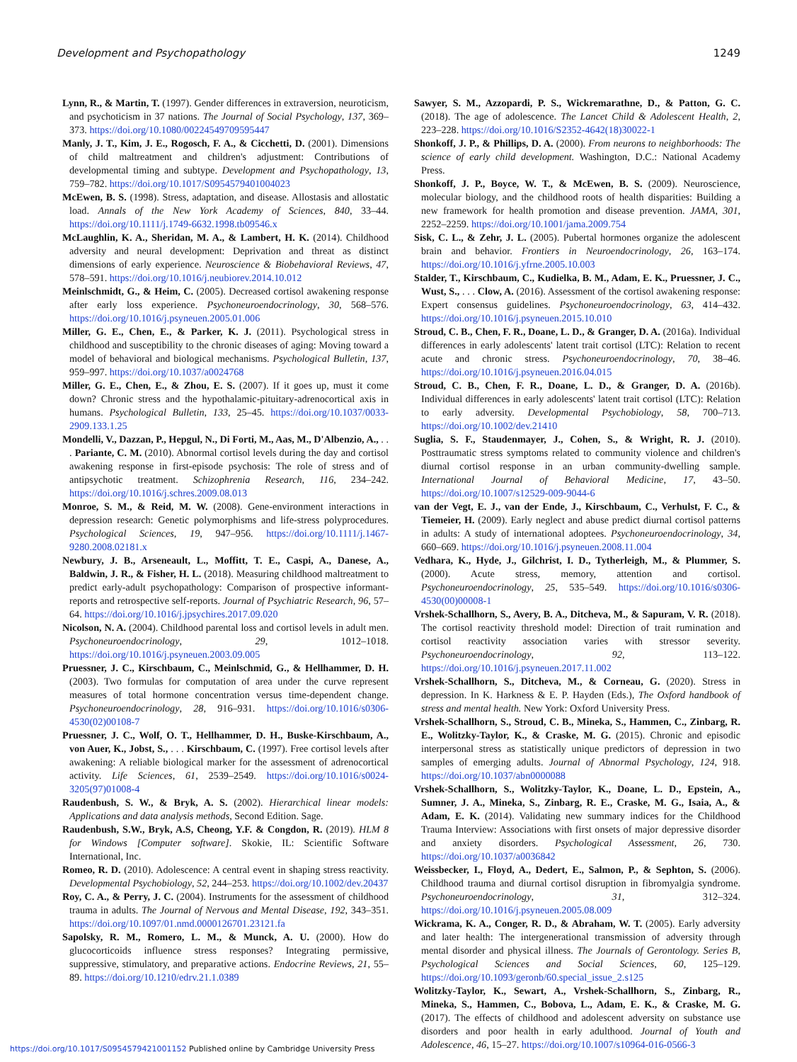Development and Psychopathology 1249
Lynn, R., & Martin, T. (1997). Gender differences in extraversion, neuroticism, and psychoticism in 37 nations. The Journal of Social Psychology, 137, 369–373. https://doi.org/10.1080/00224549709595447
Manly, J. T., Kim, J. E., Rogosch, F. A., & Cicchetti, D. (2001). Dimensions of child maltreatment and children's adjustment: Contributions of developmental timing and subtype. Development and Psychopathology, 13, 759–782. https://doi.org/10.1017/S0954579401004023
McEwen, B. S. (1998). Stress, adaptation, and disease. Allostasis and allostatic load. Annals of the New York Academy of Sciences, 840, 33–44. https://doi.org/10.1111/j.1749-6632.1998.tb09546.x
McLaughlin, K. A., Sheridan, M. A., & Lambert, H. K. (2014). Childhood adversity and neural development: Deprivation and threat as distinct dimensions of early experience. Neuroscience & Biobehavioral Reviews, 47, 578–591. https://doi.org/10.1016/j.neubiorev.2014.10.012
Meinlschmidt, G., & Heim, C. (2005). Decreased cortisol awakening response after early loss experience. Psychoneuroendocrinology, 30, 568–576. https://doi.org/10.1016/j.psyneuen.2005.01.006
Miller, G. E., Chen, E., & Parker, K. J. (2011). Psychological stress in childhood and susceptibility to the chronic diseases of aging: Moving toward a model of behavioral and biological mechanisms. Psychological Bulletin, 137, 959–997. https://doi.org/10.1037/a0024768
Miller, G. E., Chen, E., & Zhou, E. S. (2007). If it goes up, must it come down? Chronic stress and the hypothalamic-pituitary-adrenocortical axis in humans. Psychological Bulletin, 133, 25–45. https://doi.org/10.1037/0033-2909.133.1.25
Mondelli, V., Dazzan, P., Hepgul, N., Di Forti, M., Aas, M., D'Albenzio, A., . . . Pariante, C. M. (2010). Abnormal cortisol levels during the day and cortisol awakening response in first-episode psychosis: The role of stress and of antipsychotic treatment. Schizophrenia Research, 116, 234–242. https://doi.org/10.1016/j.schres.2009.08.013
Monroe, S. M., & Reid, M. W. (2008). Gene-environment interactions in depression research: Genetic polymorphisms and life-stress polyprocedures. Psychological Sciences, 19, 947–956. https://doi.org/10.1111/j.1467-9280.2008.02181.x
Newbury, J. B., Arseneault, L., Moffitt, T. E., Caspi, A., Danese, A., Baldwin, J. R., & Fisher, H. L. (2018). Measuring childhood maltreatment to predict early-adult psychopathology: Comparison of prospective informant-reports and retrospective self-reports. Journal of Psychiatric Research, 96, 57–64. https://doi.org/10.1016/j.jpsychires.2017.09.020
Nicolson, N. A. (2004). Childhood parental loss and cortisol levels in adult men. Psychoneuroendocrinology, 29, 1012–1018. https://doi.org/10.1016/j.psyneuen.2003.09.005
Pruessner, J. C., Kirschbaum, C., Meinlschmid, G., & Hellhammer, D. H. (2003). Two formulas for computation of area under the curve represent measures of total hormone concentration versus time-dependent change. Psychoneuroendocrinology, 28, 916–931. https://doi.org/10.1016/s0306-4530(02)00108-7
Pruessner, J. C., Wolf, O. T., Hellhammer, D. H., Buske-Kirschbaum, A., von Auer, K., Jobst, S., . . . Kirschbaum, C. (1997). Free cortisol levels after awakening: A reliable biological marker for the assessment of adrenocortical activity. Life Sciences, 61, 2539–2549. https://doi.org/10.1016/s0024-3205(97)01008-4
Raudenbush, S. W., & Bryk, A. S. (2002). Hierarchical linear models: Applications and data analysis methods, Second Edition. Sage.
Raudenbush, S.W., Bryk, A.S, Cheong, Y.F. & Congdon, R. (2019). HLM 8 for Windows [Computer software]. Skokie, IL: Scientific Software International, Inc.
Romeo, R. D. (2010). Adolescence: A central event in shaping stress reactivity. Developmental Psychobiology, 52, 244–253. https://doi.org/10.1002/dev.20437
Roy, C. A., & Perry, J. C. (2004). Instruments for the assessment of childhood trauma in adults. The Journal of Nervous and Mental Disease, 192, 343–351. https://doi.org/10.1097/01.nmd.0000126701.23121.fa
Sapolsky, R. M., Romero, L. M., & Munck, A. U. (2000). How do glucocorticoids influence stress responses? Integrating permissive, suppressive, stimulatory, and preparative actions. Endocrine Reviews, 21, 55–89. https://doi.org/10.1210/edrv.21.1.0389
Sawyer, S. M., Azzopardi, P. S., Wickremarathne, D., & Patton, G. C. (2018). The age of adolescence. The Lancet Child & Adolescent Health, 2, 223–228. https://doi.org/10.1016/S2352-4642(18)30022-1
Shonkoff, J. P., & Phillips, D. A. (2000). From neurons to neighborhoods: The science of early child development. Washington, D.C.: National Academy Press.
Shonkoff, J. P., Boyce, W. T., & McEwen, B. S. (2009). Neuroscience, molecular biology, and the childhood roots of health disparities: Building a new framework for health promotion and disease prevention. JAMA, 301, 2252–2259. https://doi.org/10.1001/jama.2009.754
Sisk, C. L., & Zehr, J. L. (2005). Pubertal hormones organize the adolescent brain and behavior. Frontiers in Neuroendocrinology, 26, 163–174. https://doi.org/10.1016/j.yfrne.2005.10.003
Stalder, T., Kirschbaum, C., Kudielka, B. M., Adam, E. K., Pruessner, J. C., Wust, S., . . . Clow, A. (2016). Assessment of the cortisol awakening response: Expert consensus guidelines. Psychoneuroendocrinology, 63, 414–432. https://doi.org/10.1016/j.psyneuen.2015.10.010
Stroud, C. B., Chen, F. R., Doane, L. D., & Granger, D. A. (2016a). Individual differences in early adolescents' latent trait cortisol (LTC): Relation to recent acute and chronic stress. Psychoneuroendocrinology, 70, 38–46. https://doi.org/10.1016/j.psyneuen.2016.04.015
Stroud, C. B., Chen, F. R., Doane, L. D., & Granger, D. A. (2016b). Individual differences in early adolescents' latent trait cortisol (LTC): Relation to early adversity. Developmental Psychobiology, 58, 700–713. https://doi.org/10.1002/dev.21410
Suglia, S. F., Staudenmayer, J., Cohen, S., & Wright, R. J. (2010). Posttraumatic stress symptoms related to community violence and children's diurnal cortisol response in an urban community-dwelling sample. International Journal of Behavioral Medicine, 17, 43–50. https://doi.org/10.1007/s12529-009-9044-6
van der Vegt, E. J., van der Ende, J., Kirschbaum, C., Verhulst, F. C., & Tiemeier, H. (2009). Early neglect and abuse predict diurnal cortisol patterns in adults: A study of international adoptees. Psychoneuroendocrinology, 34, 660–669. https://doi.org/10.1016/j.psyneuen.2008.11.004
Vedhara, K., Hyde, J., Gilchrist, I. D., Tytherleigh, M., & Plummer, S. (2000). Acute stress, memory, attention and cortisol. Psychoneuroendocrinology, 25, 535–549. https://doi.org/10.1016/s0306-4530(00)00008-1
Vrshek-Schallhorn, S., Avery, B. A., Ditcheva, M., & Sapuram, V. R. (2018). The cortisol reactivity threshold model: Direction of trait rumination and cortisol reactivity association varies with stressor severity. Psychoneuroendocrinology, 92, 113–122. https://doi.org/10.1016/j.psyneuen.2017.11.002
Vrshek-Schallhorn, S., Ditcheva, M., & Corneau, G. (2020). Stress in depression. In K. Harkness & E. P. Hayden (Eds.), The Oxford handbook of stress and mental health. New York: Oxford University Press.
Vrshek-Schallhorn, S., Stroud, C. B., Mineka, S., Hammen, C., Zinbarg, R. E., Wolitzky-Taylor, K., & Craske, M. G. (2015). Chronic and episodic interpersonal stress as statistically unique predictors of depression in two samples of emerging adults. Journal of Abnormal Psychology, 124, 918. https://doi.org/10.1037/abn0000088
Vrshek-Schallhorn, S., Wolitzky-Taylor, K., Doane, L. D., Epstein, A., Sumner, J. A., Mineka, S., Zinbarg, R. E., Craske, M. G., Isaia, A., & Adam, E. K. (2014). Validating new summary indices for the Childhood Trauma Interview: Associations with first onsets of major depressive disorder and anxiety disorders. Psychological Assessment, 26, 730. https://doi.org/10.1037/a0036842
Weissbecker, I., Floyd, A., Dedert, E., Salmon, P., & Sephton, S. (2006). Childhood trauma and diurnal cortisol disruption in fibromyalgia syndrome. Psychoneuroendocrinology, 31, 312–324. https://doi.org/10.1016/j.psyneuen.2005.08.009
Wickrama, K. A., Conger, R. D., & Abraham, W. T. (2005). Early adversity and later health: The intergenerational transmission of adversity through mental disorder and physical illness. The Journals of Gerontology. Series B, Psychological Sciences and Social Sciences, 60, 125–129. https://doi.org/10.1093/geronb/60.special_issue_2.s125
Wolitzky-Taylor, K., Sewart, A., Vrshek-Schallhorn, S., Zinbarg, R., Mineka, S., Hammen, C., Bobova, L., Adam, E. K., & Craske, M. G. (2017). The effects of childhood and adolescent adversity on substance use disorders and poor health in early adulthood. Journal of Youth and Adolescence, 46, 15–27. https://doi.org/10.1007/s10964-016-0566-3
https://doi.org/10.1017/S0954579421001152 Published online by Cambridge University Press